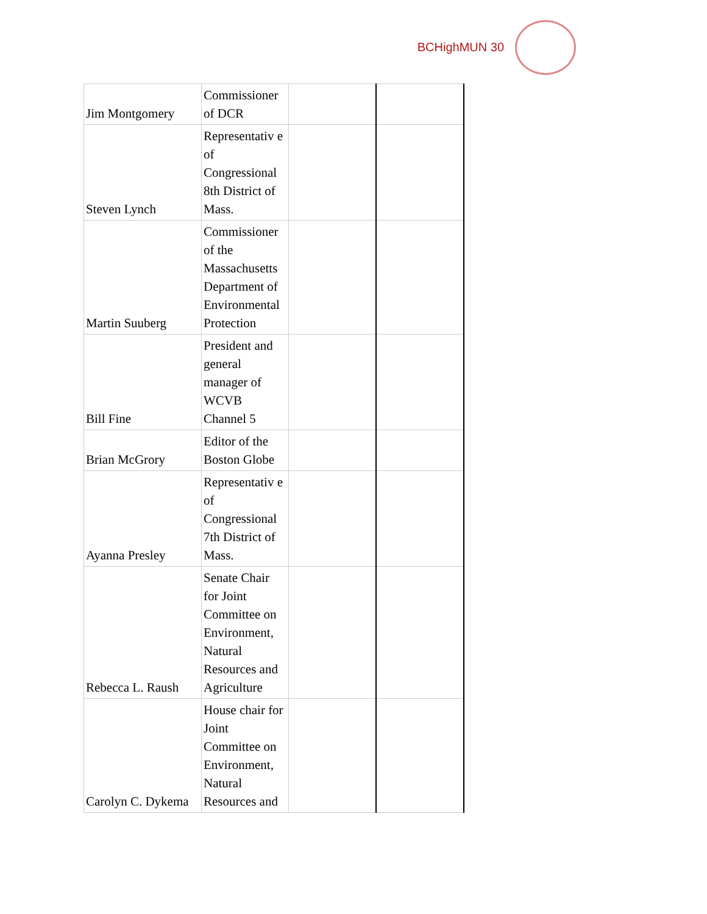BCHighMUN 30
| Jim Montgomery | Commissioner of DCR | | |
| Steven Lynch | Representativ e of Congressional 8th District of Mass. | | |
| Martin Suuberg | Commissioner of the Massachusetts Department of Environmental Protection | | |
| Bill Fine | President and general manager of WCVB Channel 5 | | |
| Brian McGrory | Editor of the Boston Globe | | |
| Ayanna Presley | Representativ e of Congressional 7th District of Mass. | | |
| Rebecca L. Raush | Senate Chair for Joint Committee on Environment, Natural Resources and Agriculture | | |
| Carolyn C. Dykema | House chair for Joint Committee on Environment, Natural Resources and | | |